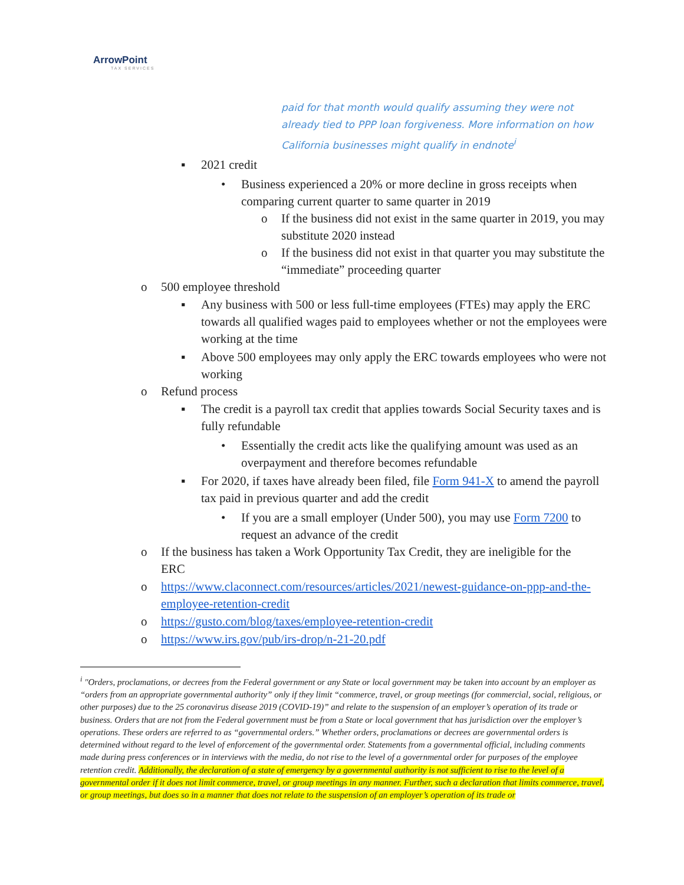ArrowPoint
TAX SERVICES
paid for that month would qualify assuming they were not already tied to PPP loan forgiveness. More information on how California businesses might qualify in endnote<sup>i</sup>
▪ 2021 credit
• Business experienced a 20% or more decline in gross receipts when comparing current quarter to same quarter in 2019
o If the business did not exist in the same quarter in 2019, you may substitute 2020 instead
o If the business did not exist in that quarter you may substitute the “immediate” proceeding quarter
o 500 employee threshold
▪ Any business with 500 or less full-time employees (FTEs) may apply the ERC towards all qualified wages paid to employees whether or not the employees were working at the time
▪ Above 500 employees may only apply the ERC towards employees who were not working
o Refund process
▪ The credit is a payroll tax credit that applies towards Social Security taxes and is fully refundable
• Essentially the credit acts like the qualifying amount was used as an overpayment and therefore becomes refundable
▪ For 2020, if taxes have already been filed, file Form 941-X to amend the payroll tax paid in previous quarter and add the credit
• If you are a small employer (Under 500), you may use Form 7200 to request an advance of the credit
o If the business has taken a Work Opportunity Tax Credit, they are ineligible for the ERC
o https://www.claconnect.com/resources/articles/2021/newest-guidance-on-ppp-and-the-employee-retention-credit
o https://gusto.com/blog/taxes/employee-retention-credit
o https://www.irs.gov/pub/irs-drop/n-21-20.pdf
<sup>i</sup> "Orders, proclamations, or decrees from the Federal government or any State or local government may be taken into account by an employer as “orders from an appropriate governmental authority” only if they limit “commerce, travel, or group meetings (for commercial, social, religious, or other purposes) due to the 25 coronavirus disease 2019 (COVID-19)” and relate to the suspension of an employer’s operation of its trade or business. Orders that are not from the Federal government must be from a State or local government that has jurisdiction over the employer’s operations. These orders are referred to as “governmental orders.” Whether orders, proclamations or decrees are governmental orders is determined without regard to the level of enforcement of the governmental order. Statements from a governmental official, including comments made during press conferences or in interviews with the media, do not rise to the level of a governmental order for purposes of the employee retention credit. Additionally, the declaration of a state of emergency by a governmental authority is not sufficient to rise to the level of a governmental order if it does not limit commerce, travel, or group meetings in any manner. Further, such a declaration that limits commerce, travel, or group meetings, but does so in a manner that does not relate to the suspension of an employer’s operation of its trade or